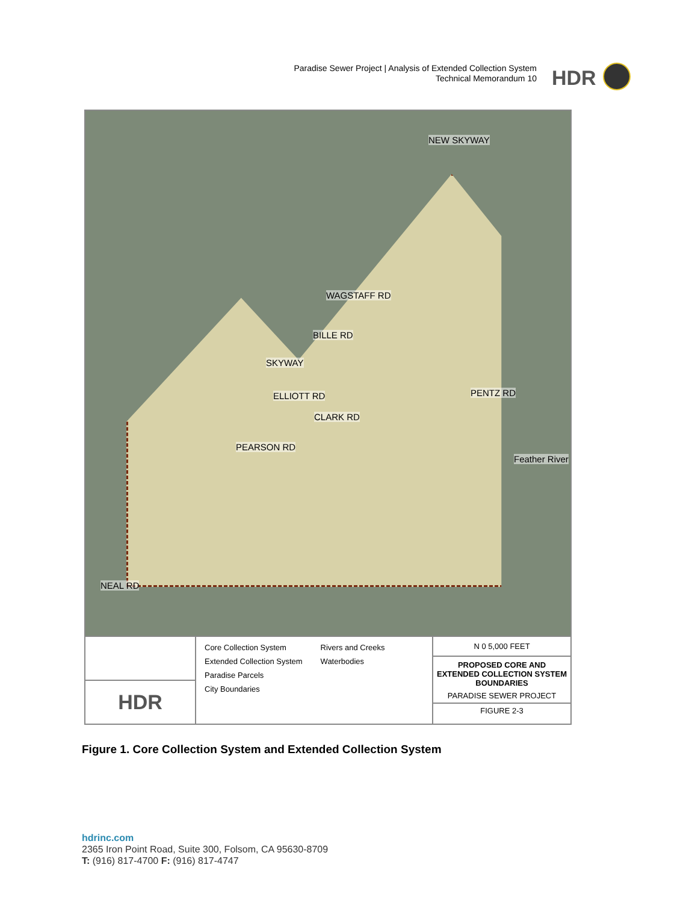Paradise Sewer Project | Analysis of Extended Collection System
Technical Memorandum 10
HDR
NEW SKYWAY
WAGSTAFF RD
BILLE RD
SKYWAY
ELLIOTT RD
CLARK RD
PENTZ RD
PEARSON RD
Feather River
NEAL RD
HDR
Core Collection System
Extended Collection System
Paradise Parcels
City Boundaries
Rivers and Creeks
Waterbodies
N 0 5,000 FEET
PROPOSED CORE AND EXTENDED COLLECTION SYSTEM BOUNDARIES
PARADISE SEWER PROJECT
FIGURE 2-3
Figure 1. Core Collection System and Extended Collection System
hdrinc.com
2365 Iron Point Road, Suite 300, Folsom, CA 95630-8709
T: (916) 817-4700 F: (916) 817-4747